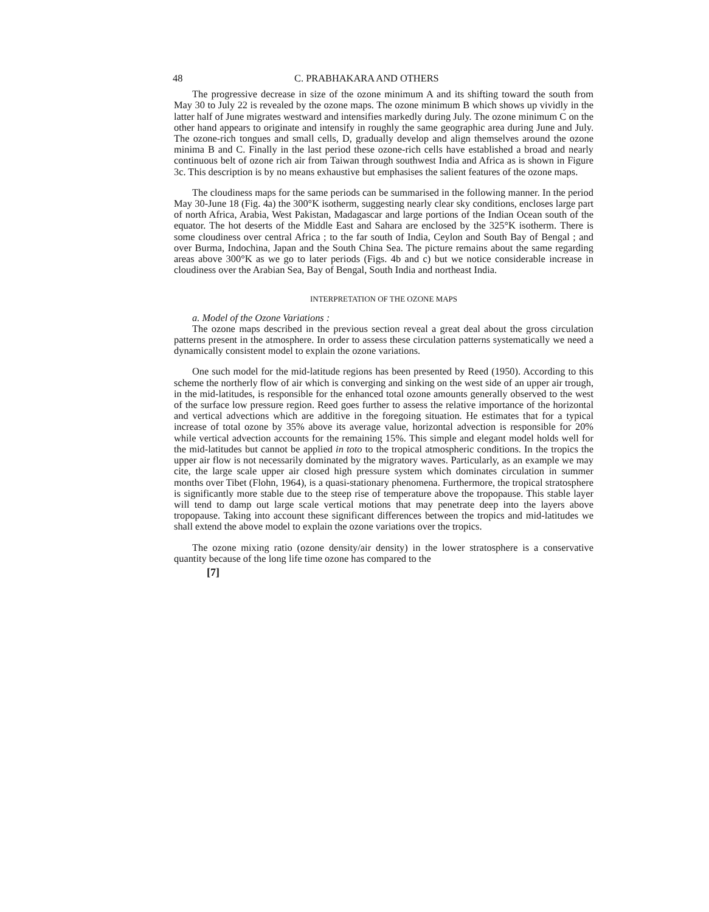48 C. PRABHAKARA AND OTHERS
The progressive decrease in size of the ozone minimum A and its shifting toward the south from May 30 to July 22 is revealed by the ozone maps. The ozone minimum B which shows up vividly in the latter half of June migrates westward and intensifies markedly during July. The ozone minimum C on the other hand appears to originate and intensify in roughly the same geographic area during June and July. The ozone-rich tongues and small cells, D, gradually develop and align themselves around the ozone minima B and C. Finally in the last period these ozone-rich cells have established a broad and nearly continuous belt of ozone rich air from Taiwan through southwest India and Africa as is shown in Figure 3c. This description is by no means exhaustive but emphasises the salient features of the ozone maps.
The cloudiness maps for the same periods can be summarised in the following manner. In the period May 30-June 18 (Fig. 4a) the 300°K isotherm, suggesting nearly clear sky conditions, encloses large part of north Africa, Arabia, West Pakistan, Madagascar and large portions of the Indian Ocean south of the equator. The hot deserts of the Middle East and Sahara are enclosed by the 325°K isotherm. There is some cloudiness over central Africa ; to the far south of India, Ceylon and South Bay of Bengal ; and over Burma, Indochina, Japan and the South China Sea. The picture remains about the same regarding areas above 300°K as we go to later periods (Figs. 4b and c) but we notice considerable increase in cloudiness over the Arabian Sea, Bay of Bengal, South India and northeast India.
INTERPRETATION OF THE OZONE MAPS
a. Model of the Ozone Variations :
The ozone maps described in the previous section reveal a great deal about the gross circulation patterns present in the atmosphere. In order to assess these circulation patterns systematically we need a dynamically consistent model to explain the ozone variations.
One such model for the mid-latitude regions has been presented by Reed (1950). According to this scheme the northerly flow of air which is converging and sinking on the west side of an upper air trough, in the mid-latitudes, is responsible for the enhanced total ozone amounts generally observed to the west of the surface low pressure region. Reed goes further to assess the relative importance of the horizontal and vertical advections which are additive in the foregoing situation. He estimates that for a typical increase of total ozone by 35% above its average value, horizontal advection is responsible for 20% while vertical advection accounts for the remaining 15%. This simple and elegant model holds well for the mid-latitudes but cannot be applied in toto to the tropical atmospheric conditions. In the tropics the upper air flow is not necessarily dominated by the migratory waves. Particularly, as an example we may cite, the large scale upper air closed high pressure system which dominates circulation in summer months over Tibet (Flohn, 1964), is a quasi-stationary phenomena. Furthermore, the tropical stratosphere is significantly more stable due to the steep rise of temperature above the tropopause. This stable layer will tend to damp out large scale vertical motions that may penetrate deep into the layers above tropopause. Taking into account these significant differences between the tropics and mid-latitudes we shall extend the above model to explain the ozone variations over the tropics.
The ozone mixing ratio (ozone density/air density) in the lower stratosphere is a conservative quantity because of the long life time ozone has compared to the
[7]